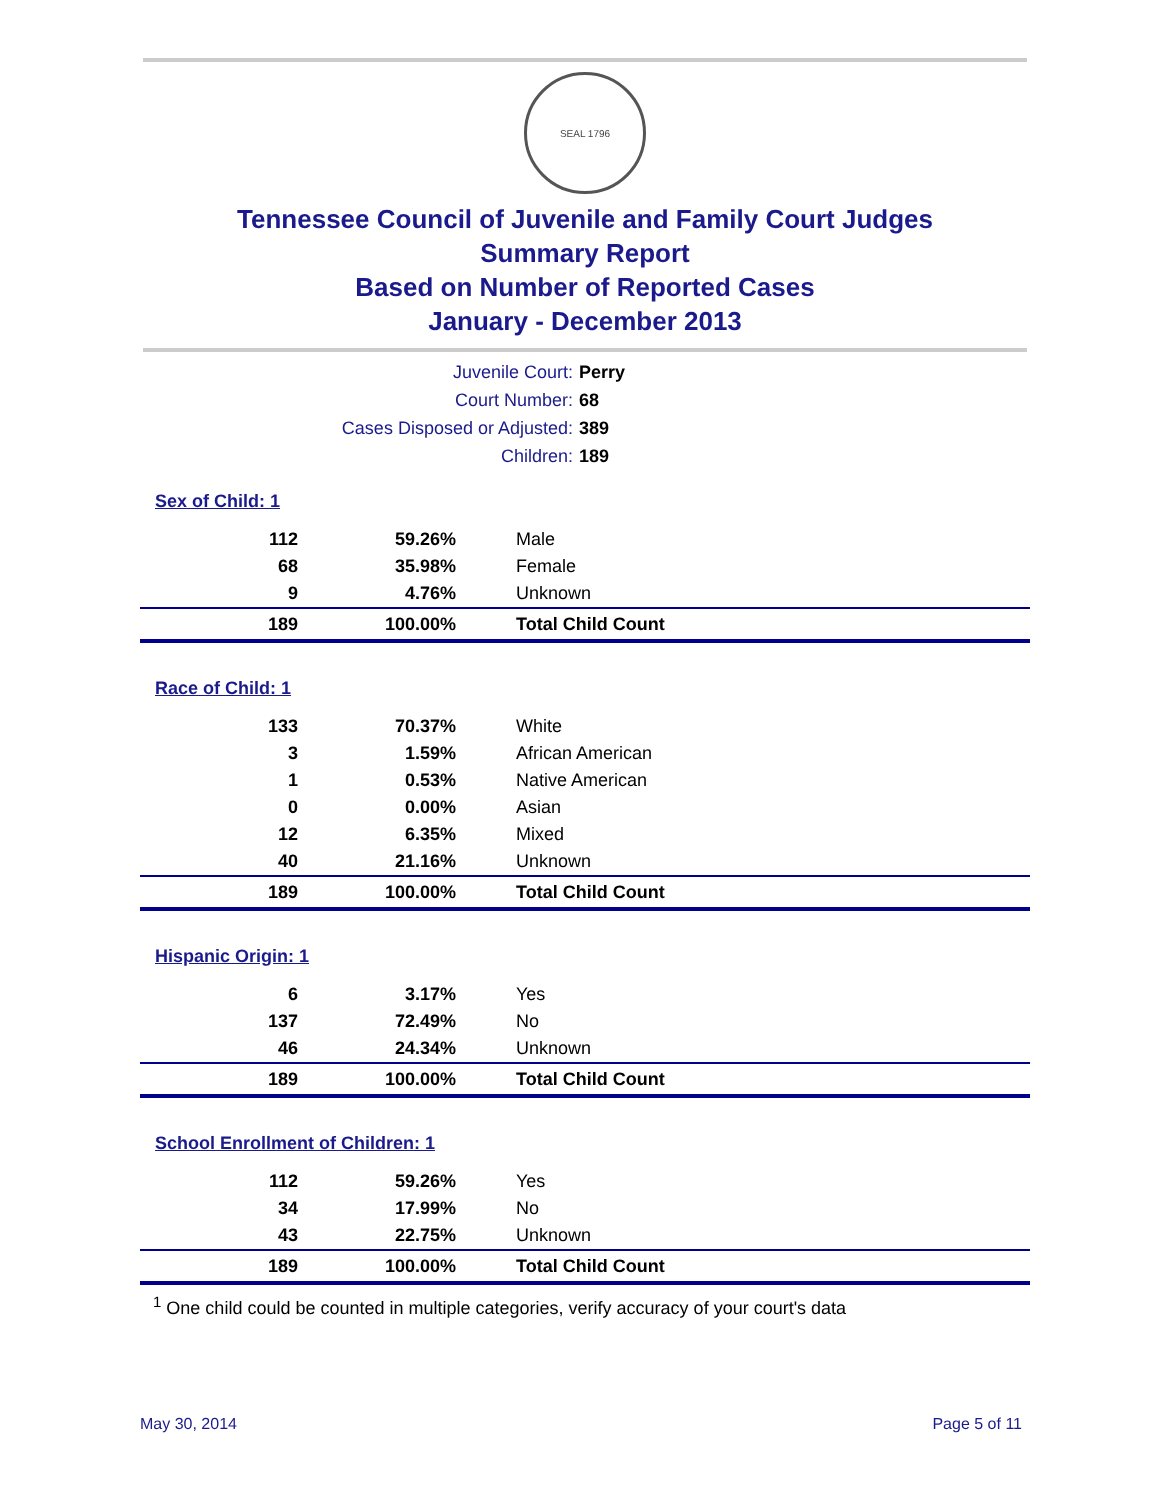SEAL 1796
Tennessee Council of Juvenile and Family Court Judges
Summary Report
Based on Number of Reported Cases
January - December 2013
Juvenile Court: Perry
Court Number: 68
Cases Disposed or Adjusted: 389
Children: 189
| Sex of Child: 1 | | |
| 112 | 59.26% | Male |
| 68 | 35.98% | Female |
| 9 | 4.76% | Unknown |
| 189 | 100.00% | Total Child Count |
| Race of Child: 1 | | |
| 133 | 70.37% | White |
| 3 | 1.59% | African American |
| 1 | 0.53% | Native American |
| 0 | 0.00% | Asian |
| 12 | 6.35% | Mixed |
| 40 | 21.16% | Unknown |
| 189 | 100.00% | Total Child Count |
| Hispanic Origin: 1 | | |
| 6 | 3.17% | Yes |
| 137 | 72.49% | No |
| 46 | 24.34% | Unknown |
| 189 | 100.00% | Total Child Count |
| School Enrollment of Children: 1 | | |
| 112 | 59.26% | Yes |
| 34 | 17.99% | No |
| 43 | 22.75% | Unknown |
| 189 | 100.00% | Total Child Count |
<sup>1</sup> One child could be counted in multiple categories, verify accuracy of your court's data
May 30, 2014 Page 5 of 11